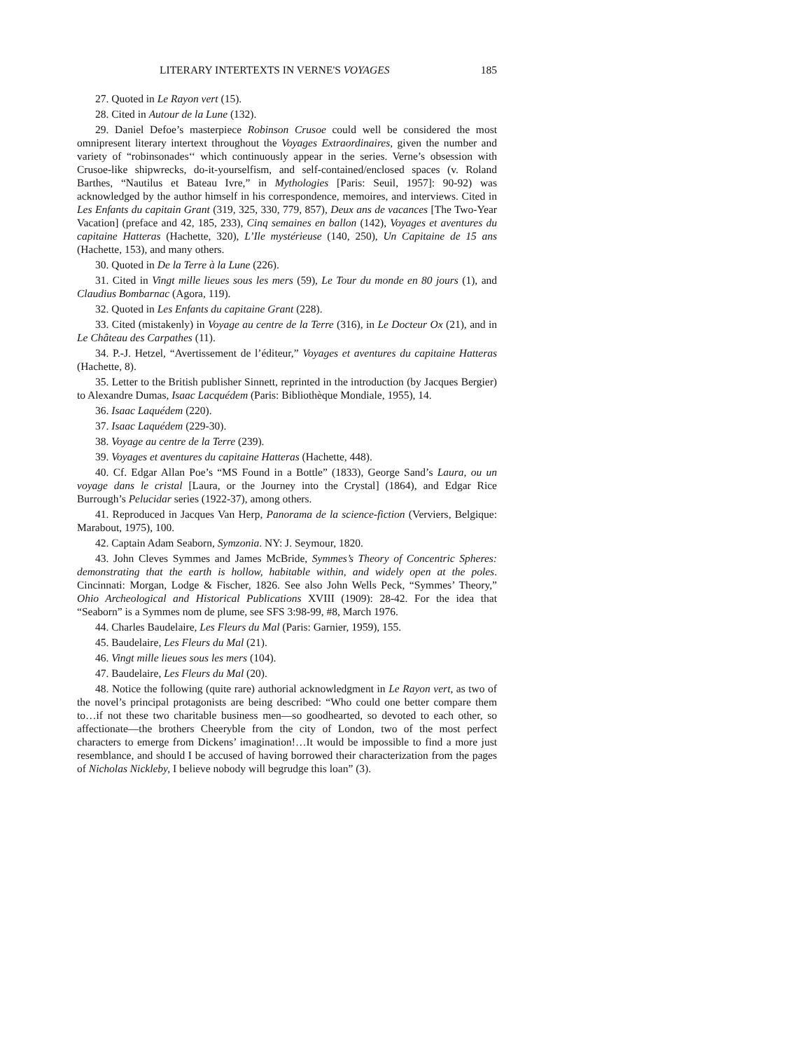LITERARY INTERTEXTS IN VERNE'S VOYAGES 185
27. Quoted in Le Rayon vert (15).
28. Cited in Autour de la Lune (132).
29. Daniel Defoe’s masterpiece Robinson Crusoe could well be considered the most omnipresent literary intertext throughout the Voyages Extraordinaires, given the number and variety of “robinsonades‘‘ which continuously appear in the series. Verne’s obsession with Crusoe-like shipwrecks, do-it-yourselfism, and self-contained/enclosed spaces (v. Roland Barthes, “Nautilus et Bateau Ivre,” in Mythologies [Paris: Seuil, 1957]: 90-92) was acknowledged by the author himself in his correspondence, memoires, and interviews. Cited in Les Enfants du capitain Grant (319, 325, 330, 779, 857), Deux ans de vacances [The Two-Year Vacation] (preface and 42, 185, 233), Cinq semaines en ballon (142), Voyages et aventures du capitaine Hatteras (Hachette, 320), L’Ile mystérieuse (140, 250), Un Capitaine de 15 ans (Hachette, 153), and many others.
30. Quoted in De la Terre à la Lune (226).
31. Cited in Vingt mille lieues sous les mers (59), Le Tour du monde en 80 jours (1), and Claudius Bombarnac (Agora, 119).
32. Quoted in Les Enfants du capitaine Grant (228).
33. Cited (mistakenly) in Voyage au centre de la Terre (316), in Le Docteur Ox (21), and in Le Château des Carpathes (11).
34. P.-J. Hetzel, “Avertissement de l’éditeur,” Voyages et aventures du capitaine Hatteras (Hachette, 8).
35. Letter to the British publisher Sinnett, reprinted in the introduction (by Jacques Bergier) to Alexandre Dumas, Isaac Lacquédem (Paris: Bibliothèque Mondiale, 1955), 14.
36. Isaac Laquédem (220).
37. Isaac Laquédem (229-30).
38. Voyage au centre de la Terre (239).
39. Voyages et aventures du capitaine Hatteras (Hachette, 448).
40. Cf. Edgar Allan Poe’s “MS Found in a Bottle” (1833), George Sand’s Laura, ou un voyage dans le cristal [Laura, or the Journey into the Crystal] (1864), and Edgar Rice Burrough’s Pelucidar series (1922-37), among others.
41. Reproduced in Jacques Van Herp, Panorama de la science-fiction (Verviers, Belgique: Marabout, 1975), 100.
42. Captain Adam Seaborn, Symzonia. NY: J. Seymour, 1820.
43. John Cleves Symmes and James McBride, Symmes’s Theory of Concentric Spheres: demonstrating that the earth is hollow, habitable within, and widely open at the poles. Cincinnati: Morgan, Lodge & Fischer, 1826. See also John Wells Peck, “Symmes’ Theory,” Ohio Archeological and Historical Publications XVIII (1909): 28-42. For the idea that “Seaborn” is a Symmes nom de plume, see SFS 3:98-99, #8, March 1976.
44. Charles Baudelaire, Les Fleurs du Mal (Paris: Garnier, 1959), 155.
45. Baudelaire, Les Fleurs du Mal (21).
46. Vingt mille lieues sous les mers (104).
47. Baudelaire, Les Fleurs du Mal (20).
48. Notice the following (quite rare) authorial acknowledgment in Le Rayon vert, as two of the novel’s principal protagonists are being described: “Who could one better compare them to…if not these two charitable business men—so goodhearted, so devoted to each other, so affectionate—the brothers Cheeryble from the city of London, two of the most perfect characters to emerge from Dickens’ imagination!…It would be impossible to find a more just resemblance, and should I be accused of having borrowed their characterization from the pages of Nicholas Nickleby, I believe nobody will begrudge this loan” (3).